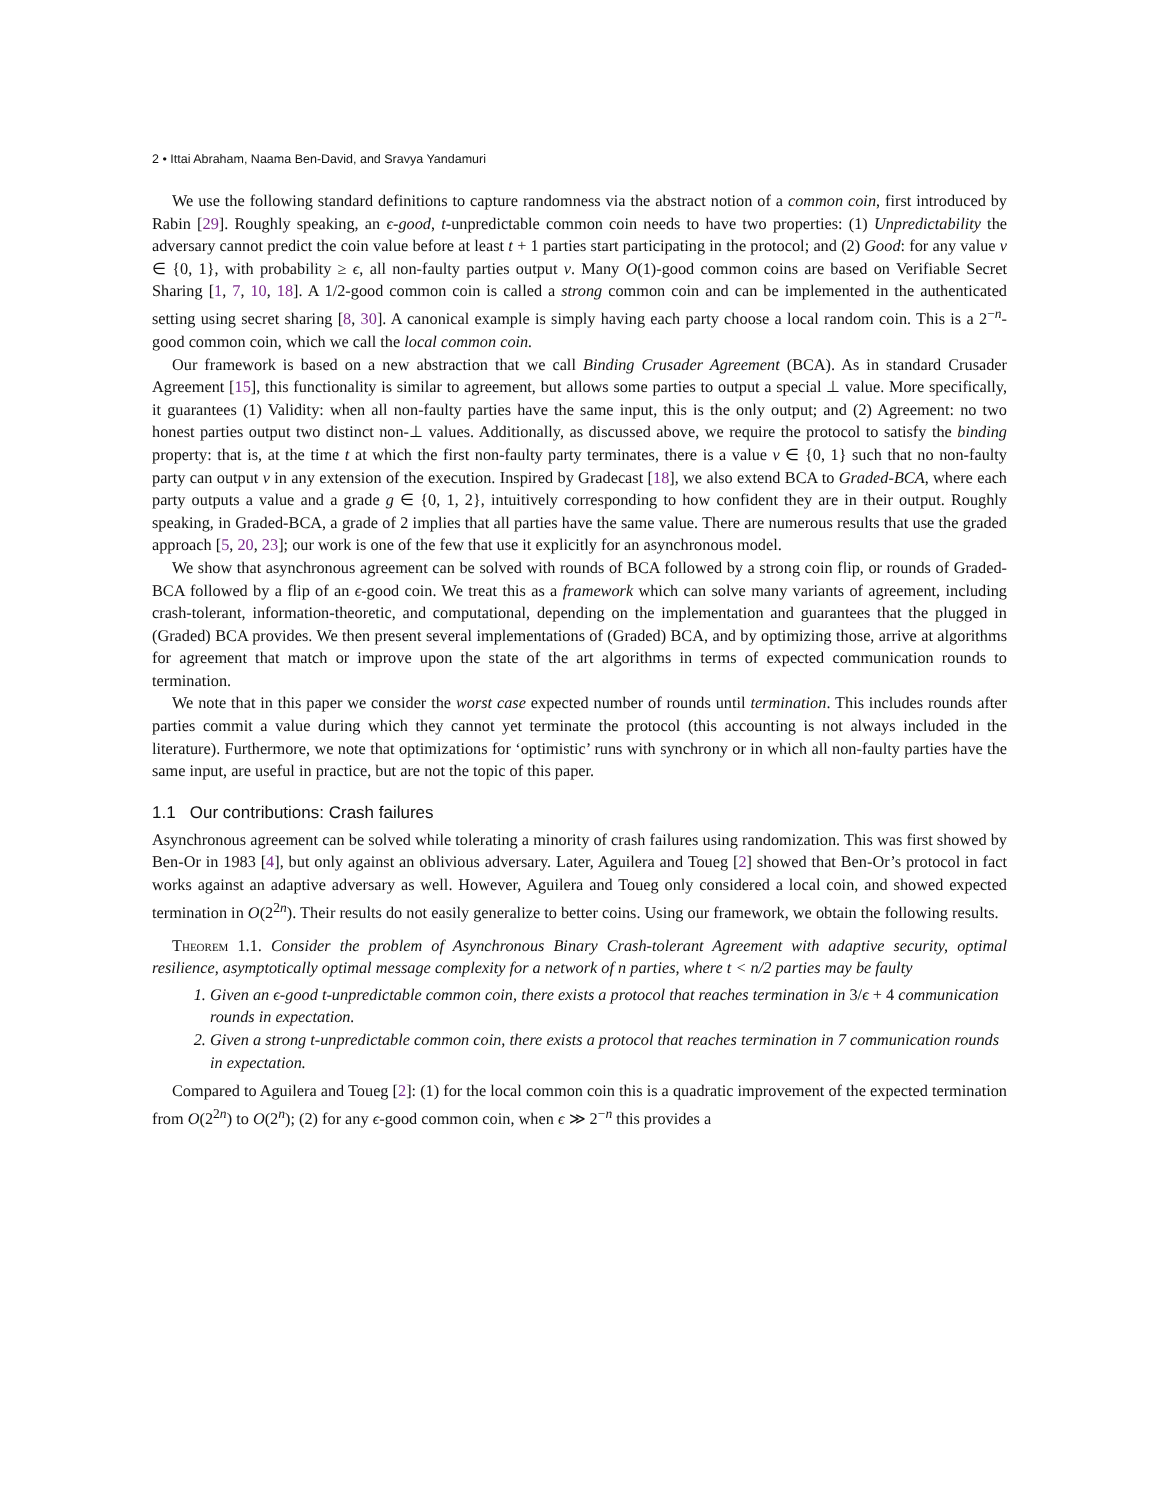2 • Ittai Abraham, Naama Ben-David, and Sravya Yandamuri
We use the following standard definitions to capture randomness via the abstract notion of a common coin, first introduced by Rabin [29]. Roughly speaking, an ϵ-good, t-unpredictable common coin needs to have two properties: (1) Unpredictability the adversary cannot predict the coin value before at least t + 1 parties start participating in the protocol; and (2) Good: for any value v ∈ {0, 1}, with probability ≥ ϵ, all non-faulty parties output v. Many O(1)-good common coins are based on Verifiable Secret Sharing [1, 7, 10, 18]. A 1/2-good common coin is called a strong common coin and can be implemented in the authenticated setting using secret sharing [8, 30]. A canonical example is simply having each party choose a local random coin. This is a 2<sup>−n</sup>-good common coin, which we call the local common coin.
Our framework is based on a new abstraction that we call Binding Crusader Agreement (BCA). As in standard Crusader Agreement [15], this functionality is similar to agreement, but allows some parties to output a special ⊥ value. More specifically, it guarantees (1) Validity: when all non-faulty parties have the same input, this is the only output; and (2) Agreement: no two honest parties output two distinct non-⊥ values. Additionally, as discussed above, we require the protocol to satisfy the binding property: that is, at the time t at which the first non-faulty party terminates, there is a value v ∈ {0, 1} such that no non-faulty party can output v in any extension of the execution. Inspired by Gradecast [18], we also extend BCA to Graded-BCA, where each party outputs a value and a grade g ∈ {0, 1, 2}, intuitively corresponding to how confident they are in their output. Roughly speaking, in Graded-BCA, a grade of 2 implies that all parties have the same value. There are numerous results that use the graded approach [5, 20, 23]; our work is one of the few that use it explicitly for an asynchronous model.
We show that asynchronous agreement can be solved with rounds of BCA followed by a strong coin flip, or rounds of Graded-BCA followed by a flip of an ϵ-good coin. We treat this as a framework which can solve many variants of agreement, including crash-tolerant, information-theoretic, and computational, depending on the implementation and guarantees that the plugged in (Graded) BCA provides. We then present several implementations of (Graded) BCA, and by optimizing those, arrive at algorithms for agreement that match or improve upon the state of the art algorithms in terms of expected communication rounds to termination.
We note that in this paper we consider the worst case expected number of rounds until termination. This includes rounds after parties commit a value during which they cannot yet terminate the protocol (this accounting is not always included in the literature). Furthermore, we note that optimizations for ‘optimistic’ runs with synchrony or in which all non-faulty parties have the same input, are useful in practice, but are not the topic of this paper.
1.1 Our contributions: Crash failures
Asynchronous agreement can be solved while tolerating a minority of crash failures using randomization. This was first showed by Ben-Or in 1983 [4], but only against an oblivious adversary. Later, Aguilera and Toueg [2] showed that Ben-Or’s protocol in fact works against an adaptive adversary as well. However, Aguilera and Toueg only considered a local coin, and showed expected termination in O(2<sup>2n</sup>). Their results do not easily generalize to better coins. Using our framework, we obtain the following results.
Theorem 1.1. Consider the problem of Asynchronous Binary Crash-tolerant Agreement with adaptive security, optimal resilience, asymptotically optimal message complexity for a network of n parties, where t < n/2 parties may be faulty
1. Given an ϵ-good t-unpredictable common coin, there exists a protocol that reaches termination in 3/ϵ + 4 communication rounds in expectation.
2. Given a strong t-unpredictable common coin, there exists a protocol that reaches termination in 7 communication rounds in expectation.
Compared to Aguilera and Toueg [2]: (1) for the local common coin this is a quadratic improvement of the expected termination from O(2<sup>2n</sup>) to O(2<sup>n</sup>); (2) for any ϵ-good common coin, when ϵ ≫ 2<sup>−n</sup> this provides a